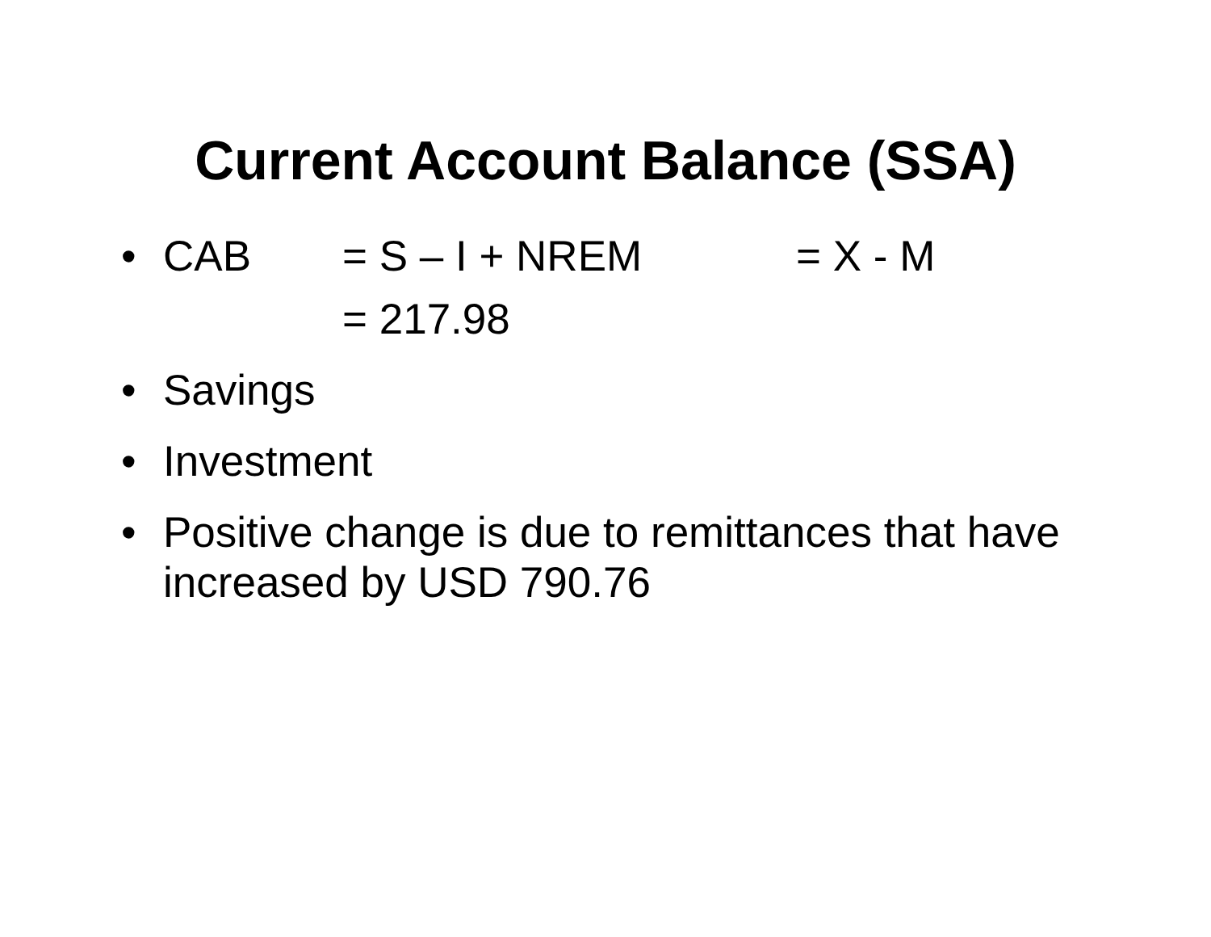Current Account Balance (SSA)
• CAB = S – I + NREM = X - M
= 217.98
• Savings
• Investment
• Positive change is due to remittances that have increased by USD 790.76